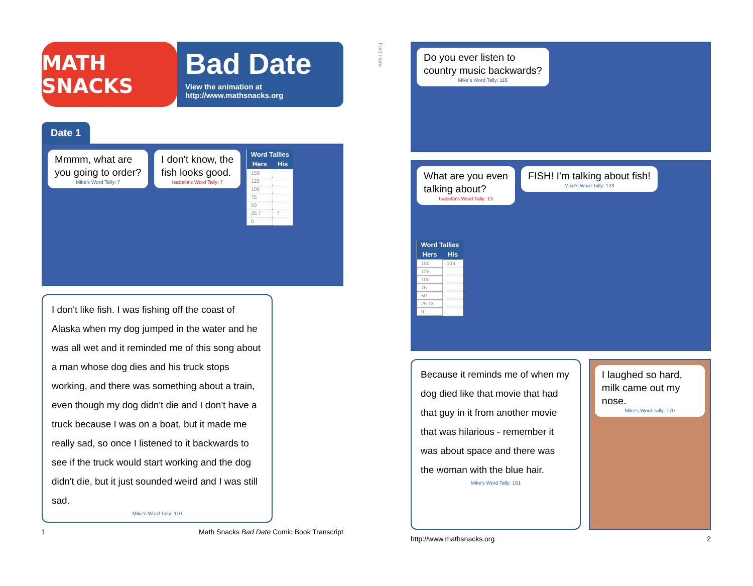MATH SNACKS
Bad Date
View the animation at
http://www.mathsnacks.org
Date 1
Mmmm, what are
you going to order?
Mike's Word Tally: 7
I don't know, the
fish looks good.
Isabella's Word Tally: 7
| Word Tallies | |
| --- | --- |
| Hers | His |
| 150 | |
| 125 | |
| 100 | |
| 75 | |
| 50 | |
| 25 7 | 7 |
| 0 | |
I don't like fish. I was fishing off the coast of Alaska when my dog jumped in the water and he was all wet and it reminded me of this song about a man whose dog dies and his truck stops working, and there was something about a train, even though my dog didn't die and I don't have a truck because I was on a boat, but it made me really sad, so once I listened to it backwards to see if the truck would start working and the dog didn't die, but it just sounded weird and I was still sad.
Mike's Word Tally: 110
1 Math Snacks Bad Date Comic Book Transcript
Fold Here
Do you ever listen to
country music backwards?
Mike's Word Tally: 118
What are you even
talking about?
Isabella's Word Tally: 13
FISH! I'm talking about fish!
Mike's Word Tally: 123
| Word Tallies | |
| --- | --- |
| Hers | His |
| 150 | 123 |
| 125 | |
| 100 | |
| 75 | |
| 50 | |
| 25 13 | |
| 0 | |
Because it reminds me of when my dog died like that movie that had that guy in it from another movie that was hilarious - remember it was about space and there was the woman with the blue hair.
Mike's Word Tally: 161
I laughed so hard, milk came out my nose.
Mike's Word Tally: 170
http://www.mathsnacks.org 2